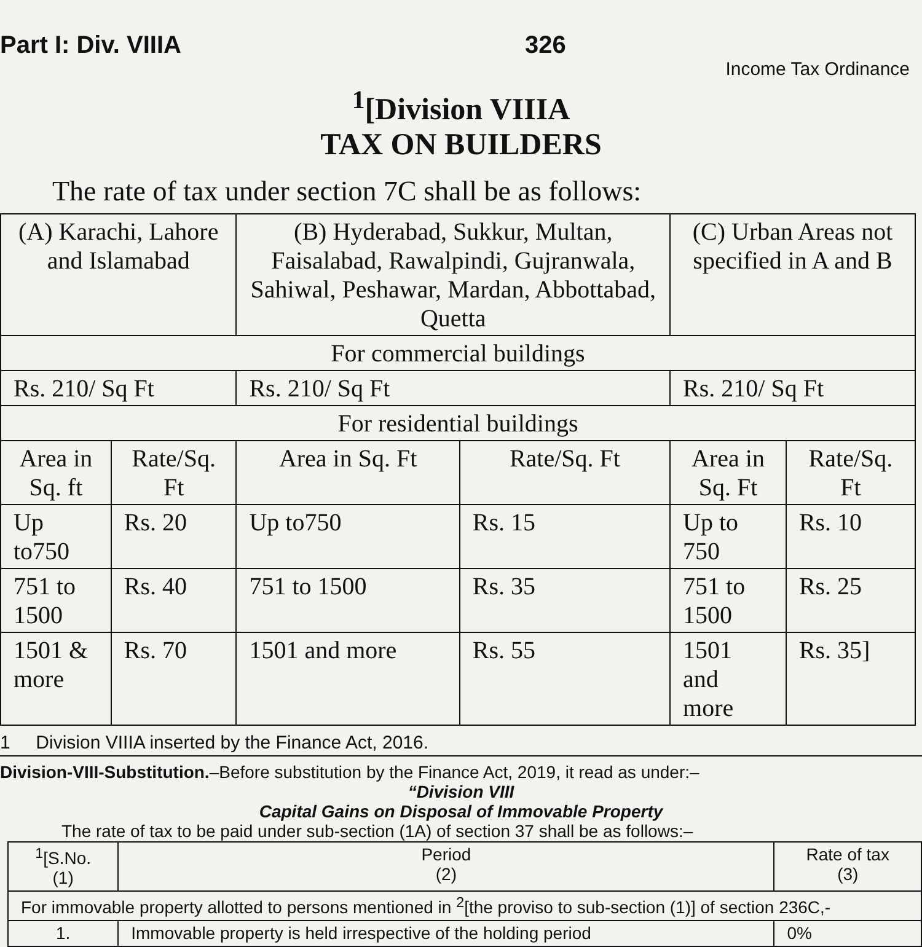Part I: Div. VIIIA 326
Income Tax Ordinance
<sup>1</sup> [Division VIIIA
TAX ON BUILDERS
The rate of tax under section 7C shall be as follows:
| (A) Karachi, Lahore and Islamabad | | (B) Hyderabad, Sukkur, Multan, Faisalabad, Rawalpindi, Gujranwala, Sahiwal, Peshawar, Mardan, Abbottabad, Quetta | | (C) Urban Areas not specified in A and B | |
| --- | --- | --- | --- | --- | --- |
| For commercial buildings | | | | | |
| Rs. 210/ Sq Ft | | Rs. 210/ Sq Ft | | Rs. 210/ Sq Ft | |
| For residential buildings | | | | | |
| Area in Sq. ft | Rate/Sq. Ft | Area in Sq. Ft | Rate/Sq. Ft | Area in Sq. Ft | Rate/Sq. Ft |
| Up to750 | Rs. 20 | Up to750 | Rs. 15 | Up to 750 | Rs. 10 |
| 751 to 1500 | Rs. 40 | 751 to 1500 | Rs. 35 | 751 to 1500 | Rs. 25 |
| 1501 & more | Rs. 70 | 1501 and more | Rs. 55 | 1501 and more | Rs. 35] |
1 Division VIIIA inserted by the Finance Act, 2016.
Division-VIII-Substitution.–Before substitution by the Finance Act, 2019, it read as under:–
“Division VIII
Capital Gains on Disposal of Immovable Property
The rate of tax to be paid under sub-section (1A) of section 37 shall be as follows:–
| <sup>1</sup> [S.No. (1) | Period (2) | Rate of tax (3) |
| --- | --- | --- |
| For immovable property allotted to persons mentioned in <sup>2</sup>[the proviso to sub-section (1)] of section 236C,- | | |
| 1. | Immovable property is held irrespective of the holding period | 0% |